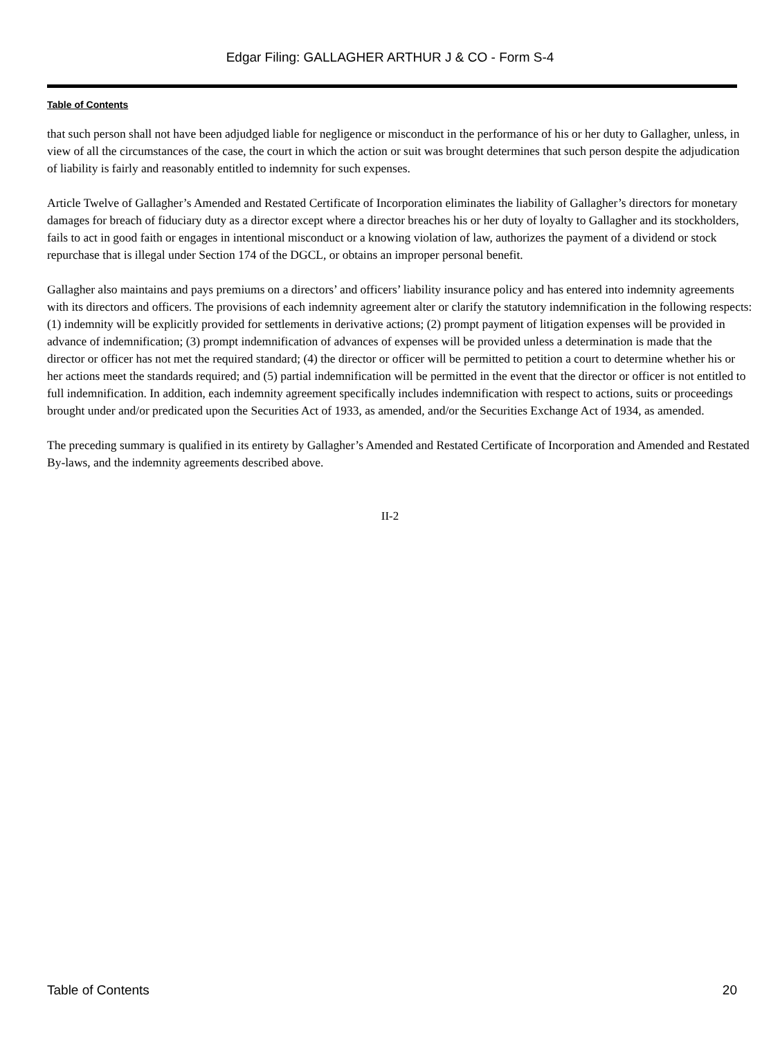Edgar Filing: GALLAGHER ARTHUR J & CO - Form S-4
Table of Contents
that such person shall not have been adjudged liable for negligence or misconduct in the performance of his or her duty to Gallagher, unless, in view of all the circumstances of the case, the court in which the action or suit was brought determines that such person despite the adjudication of liability is fairly and reasonably entitled to indemnity for such expenses.
Article Twelve of Gallagher’s Amended and Restated Certificate of Incorporation eliminates the liability of Gallagher’s directors for monetary damages for breach of fiduciary duty as a director except where a director breaches his or her duty of loyalty to Gallagher and its stockholders, fails to act in good faith or engages in intentional misconduct or a knowing violation of law, authorizes the payment of a dividend or stock repurchase that is illegal under Section 174 of the DGCL, or obtains an improper personal benefit.
Gallagher also maintains and pays premiums on a directors’ and officers’ liability insurance policy and has entered into indemnity agreements with its directors and officers. The provisions of each indemnity agreement alter or clarify the statutory indemnification in the following respects: (1) indemnity will be explicitly provided for settlements in derivative actions; (2) prompt payment of litigation expenses will be provided in advance of indemnification; (3) prompt indemnification of advances of expenses will be provided unless a determination is made that the director or officer has not met the required standard; (4) the director or officer will be permitted to petition a court to determine whether his or her actions meet the standards required; and (5) partial indemnification will be permitted in the event that the director or officer is not entitled to full indemnification. In addition, each indemnity agreement specifically includes indemnification with respect to actions, suits or proceedings brought under and/or predicated upon the Securities Act of 1933, as amended, and/or the Securities Exchange Act of 1934, as amended.
The preceding summary is qualified in its entirety by Gallagher’s Amended and Restated Certificate of Incorporation and Amended and Restated By-laws, and the indemnity agreements described above.
II-2
Table of Contents 20